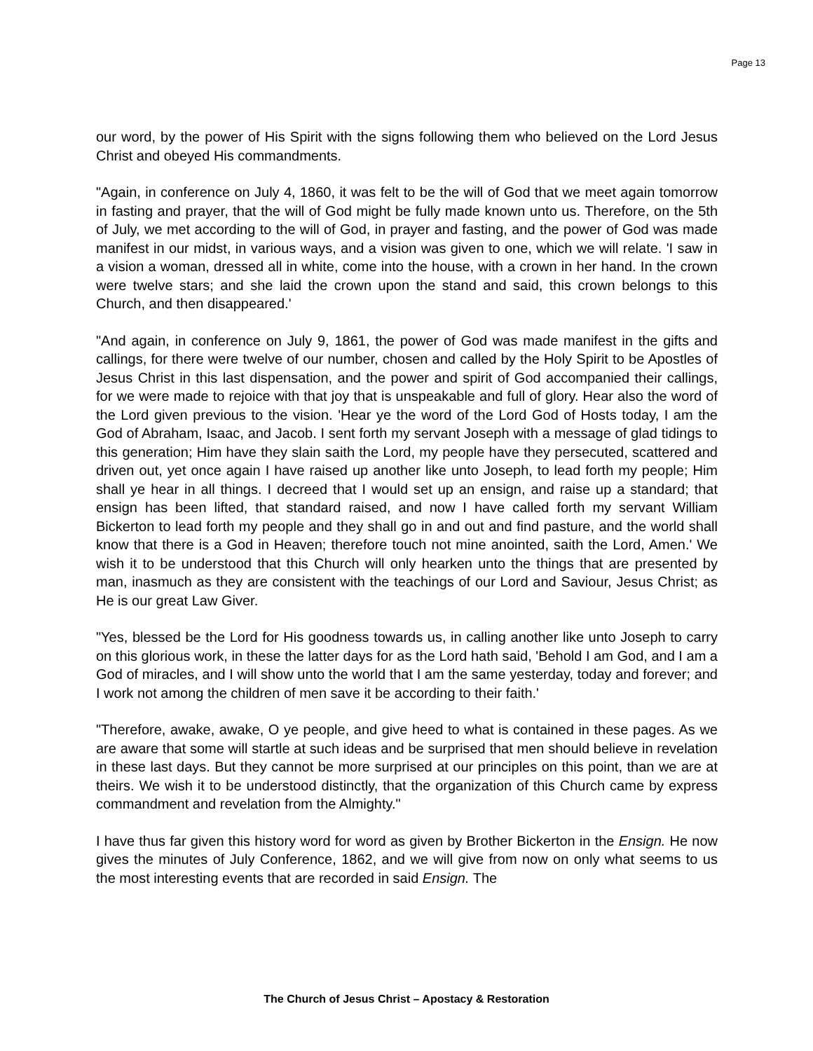Page 13
our word, by the power of His Spirit with the signs following them who believed on the Lord Jesus Christ and obeyed His commandments.
"Again, in conference on July 4, 1860, it was felt to be the will of God that we meet again tomorrow in fasting and prayer, that the will of God might be fully made known unto us. Therefore, on the 5th of July, we met according to the will of God, in prayer and fasting, and the power of God was made manifest in our midst, in various ways, and a vision was given to one, which we will relate. 'I saw in a vision a woman, dressed all in white, come into the house, with a crown in her hand. In the crown were twelve stars; and she laid the crown upon the stand and said, this crown belongs to this Church, and then disappeared.'
"And again, in conference on July 9, 1861, the power of God was made manifest in the gifts and callings, for there were twelve of our number, chosen and called by the Holy Spirit to be Apostles of Jesus Christ in this last dispensation, and the power and spirit of God accompanied their callings, for we were made to rejoice with that joy that is unspeakable and full of glory. Hear also the word of the Lord given previous to the vision. 'Hear ye the word of the Lord God of Hosts today, I am the God of Abraham, Isaac, and Jacob. I sent forth my servant Joseph with a message of glad tidings to this generation; Him have they slain saith the Lord, my people have they persecuted, scattered and driven out, yet once again I have raised up another like unto Joseph, to lead forth my people; Him shall ye hear in all things. I decreed that I would set up an ensign, and raise up a standard; that ensign has been lifted, that standard raised, and now I have called forth my servant William Bickerton to lead forth my people and they shall go in and out and find pasture, and the world shall know that there is a God in Heaven; therefore touch not mine anointed, saith the Lord, Amen.' We wish it to be understood that this Church will only hearken unto the things that are presented by man, inasmuch as they are consistent with the teachings of our Lord and Saviour, Jesus Christ; as He is our great Law Giver.
"Yes, blessed be the Lord for His goodness towards us, in calling another like unto Joseph to carry on this glorious work, in these the latter days for as the Lord hath said, 'Behold I am God, and I am a God of miracles, and I will show unto the world that I am the same yesterday, today and forever; and I work not among the children of men save it be according to their faith.'
"Therefore, awake, awake, O ye people, and give heed to what is contained in these pages. As we are aware that some will startle at such ideas and be surprised that men should believe in revelation in these last days. But they cannot be more surprised at our principles on this point, than we are at theirs. We wish it to be understood distinctly, that the organization of this Church came by express commandment and revelation from the Almighty."
I have thus far given this history word for word as given by Brother Bickerton in the Ensign. He now gives the minutes of July Conference, 1862, and we will give from now on only what seems to us the most interesting events that are recorded in said Ensign. The
The Church of Jesus Christ – Apostacy & Restoration